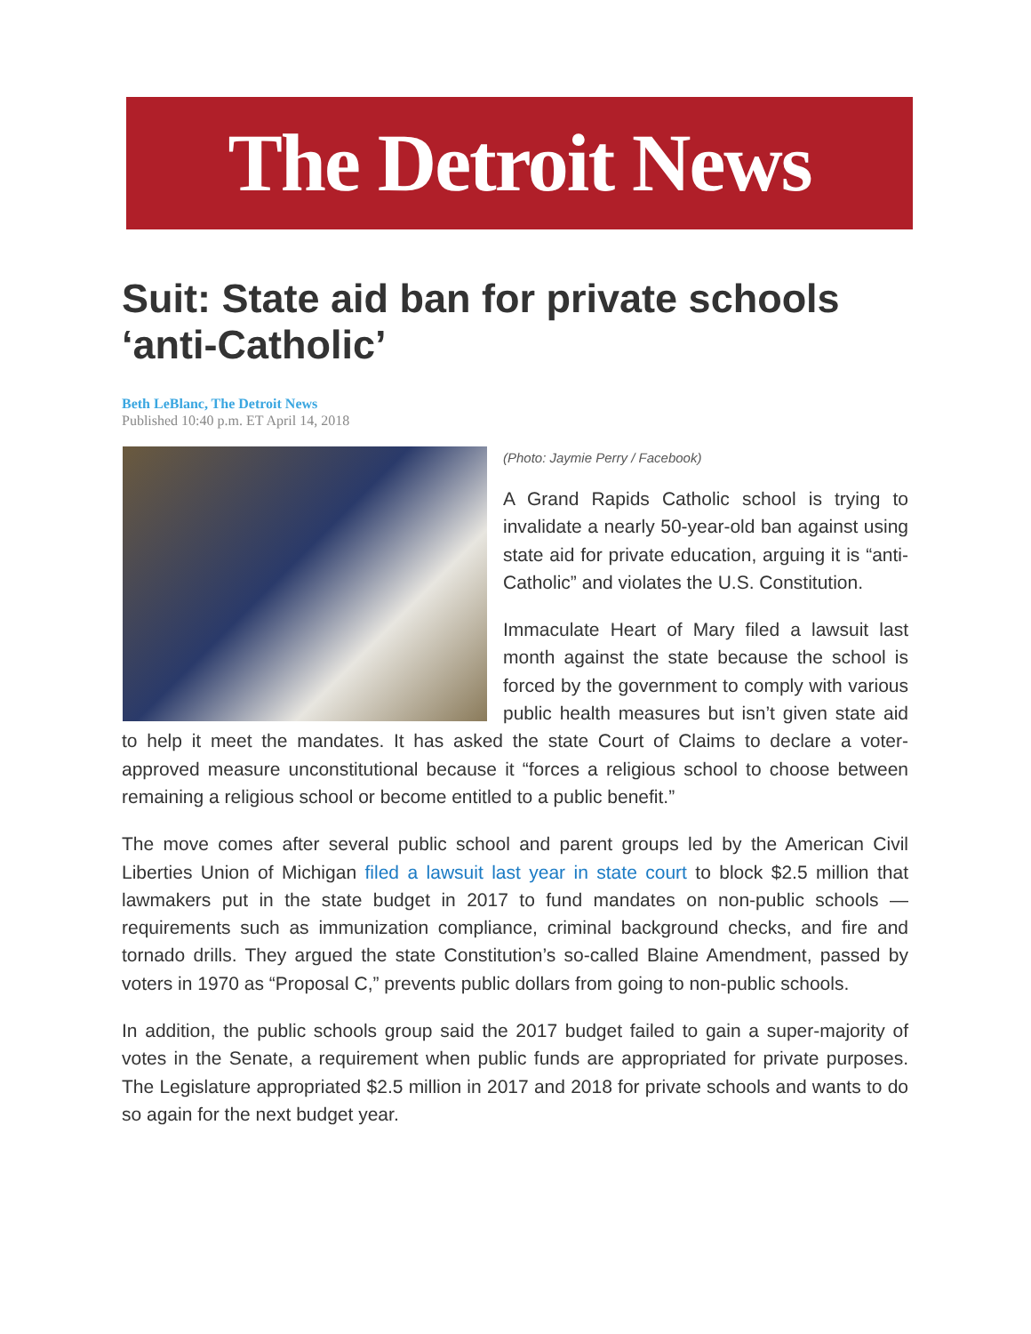The Detroit News
Suit: State aid ban for private schools ‘anti-Catholic’
Beth LeBlanc, The Detroit News
Published 10:40 p.m. ET April 14, 2018
(Photo: Jaymie Perry / Facebook)
A Grand Rapids Catholic school is trying to invalidate a nearly 50-year-old ban against using state aid for private education, arguing it is “anti-Catholic” and violates the U.S. Constitution.
Immaculate Heart of Mary filed a lawsuit last month against the state because the school is forced by the government to comply with various public health measures but isn’t given state aid to help it meet the mandates. It has asked the state Court of Claims to declare a voter-approved measure unconstitutional because it “forces a religious school to choose between remaining a religious school or become entitled to a public benefit.”
The move comes after several public school and parent groups led by the American Civil Liberties Union of Michigan filed a lawsuit last year in state court to block $2.5 million that lawmakers put in the state budget in 2017 to fund mandates on non-public schools — requirements such as immunization compliance, criminal background checks, and fire and tornado drills. They argued the state Constitution’s so-called Blaine Amendment, passed by voters in 1970 as “Proposal C,” prevents public dollars from going to non-public schools.
In addition, the public schools group said the 2017 budget failed to gain a super-majority of votes in the Senate, a requirement when public funds are appropriated for private purposes. The Legislature appropriated $2.5 million in 2017 and 2018 for private schools and wants to do so again for the next budget year.